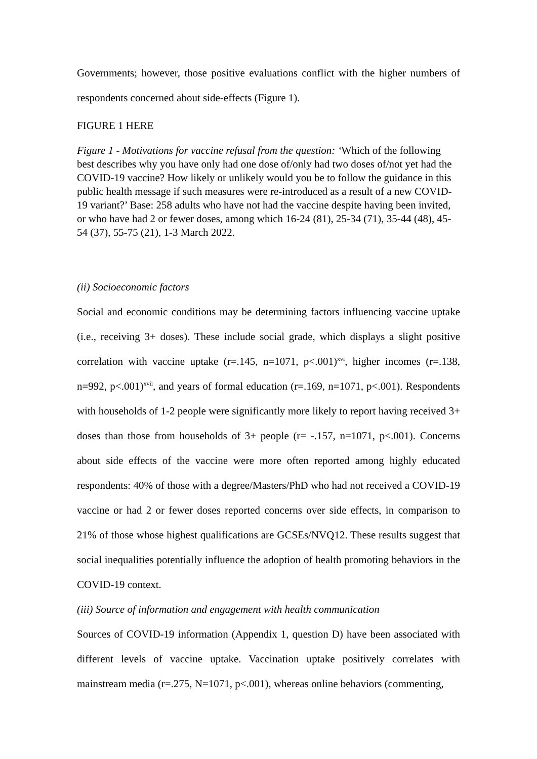Governments; however, those positive evaluations conflict with the higher numbers of respondents concerned about side-effects (Figure 1).
FIGURE 1 HERE
Figure 1 - Motivations for vaccine refusal from the question: ‘Which of the following best describes why you have only had one dose of/only had two doses of/not yet had the COVID-19 vaccine? How likely or unlikely would you be to follow the guidance in this public health message if such measures were re-introduced as a result of a new COVID-19 variant?’ Base: 258 adults who have not had the vaccine despite having been invited, or who have had 2 or fewer doses, among which 16-24 (81), 25-34 (71), 35-44 (48), 45-54 (37), 55-75 (21), 1-3 March 2022.
(ii) Socioeconomic factors
Social and economic conditions may be determining factors influencing vaccine uptake (i.e., receiving 3+ doses). These include social grade, which displays a slight positive correlation with vaccine uptake (r=.145, n=1071, p<.001)<sup>xvi</sup>, higher incomes (r=.138, n=992, p<.001)<sup>xvii</sup>, and years of formal education (r=.169, n=1071, p<.001). Respondents with households of 1-2 people were significantly more likely to report having received 3+ doses than those from households of 3+ people (r= -.157, n=1071, p<.001). Concerns about side effects of the vaccine were more often reported among highly educated respondents: 40% of those with a degree/Masters/PhD who had not received a COVID-19 vaccine or had 2 or fewer doses reported concerns over side effects, in comparison to 21% of those whose highest qualifications are GCSEs/NVQ12. These results suggest that social inequalities potentially influence the adoption of health promoting behaviors in the COVID-19 context.
(iii) Source of information and engagement with health communication
Sources of COVID-19 information (Appendix 1, question D) have been associated with different levels of vaccine uptake. Vaccination uptake positively correlates with mainstream media (r=.275, N=1071, p<.001), whereas online behaviors (commenting,